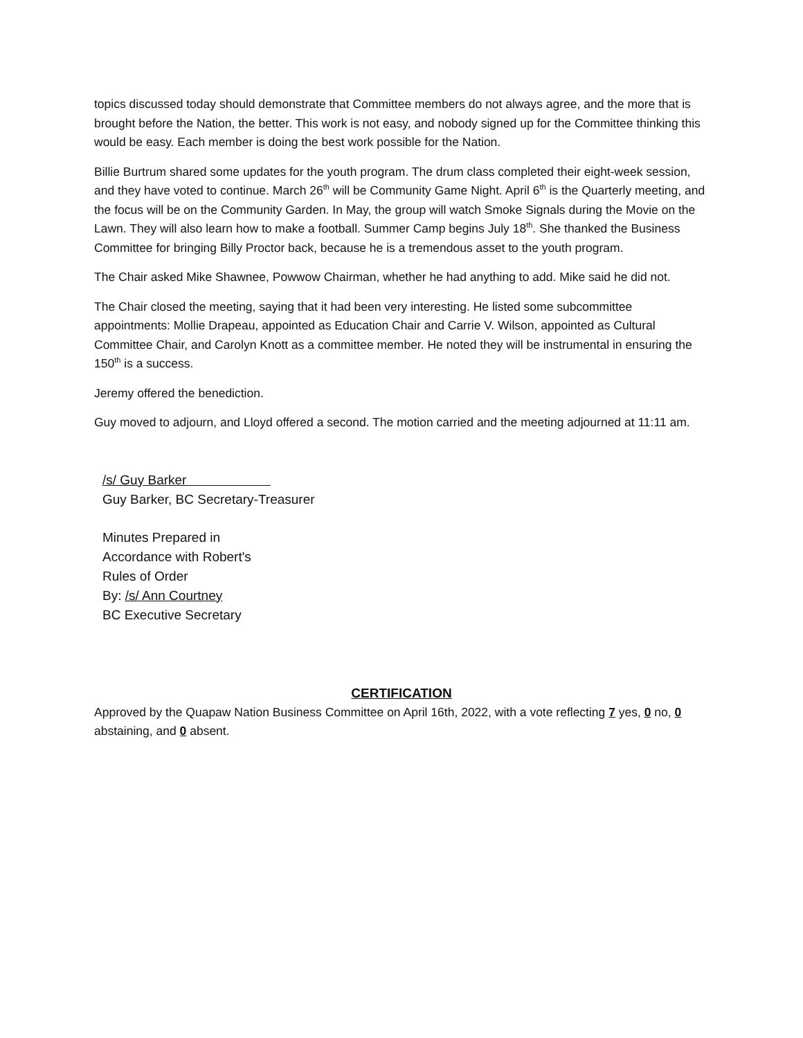topics discussed today should demonstrate that Committee members do not always agree, and the more that is brought before the Nation, the better. This work is not easy, and nobody signed up for the Committee thinking this would be easy. Each member is doing the best work possible for the Nation.
Billie Burtrum shared some updates for the youth program. The drum class completed their eight-week session, and they have voted to continue. March 26<sup>th</sup> will be Community Game Night. April 6<sup>th</sup> is the Quarterly meeting, and the focus will be on the Community Garden. In May, the group will watch Smoke Signals during the Movie on the Lawn. They will also learn how to make a football. Summer Camp begins July 18<sup>th</sup>. She thanked the Business Committee for bringing Billy Proctor back, because he is a tremendous asset to the youth program.
The Chair asked Mike Shawnee, Powwow Chairman, whether he had anything to add. Mike said he did not.
The Chair closed the meeting, saying that it had been very interesting. He listed some subcommittee appointments: Mollie Drapeau, appointed as Education Chair and Carrie V. Wilson, appointed as Cultural Committee Chair, and Carolyn Knott as a committee member. He noted they will be instrumental in ensuring the 150<sup>th</sup> is a success.
Jeremy offered the benediction.
Guy moved to adjourn, and Lloyd offered a second. The motion carried and the meeting adjourned at 11:11 am.
/s/ Guy Barker
Guy Barker, BC Secretary-Treasurer
Minutes Prepared in
Accordance with Robert's
Rules of Order
By: /s/ Ann Courtney
BC Executive Secretary
CERTIFICATION
Approved by the Quapaw Nation Business Committee on April 16th, 2022, with a vote reflecting 7 yes, 0 no, 0 abstaining, and 0 absent.